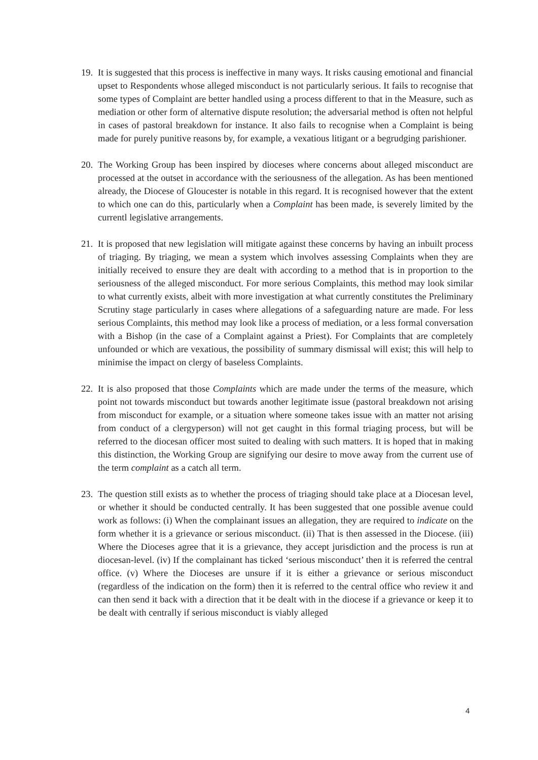19.
It is suggested that this process is ineffective in many ways. It risks causing emotional and financial upset to Respondents whose alleged misconduct is not particularly serious. It fails to recognise that some types of Complaint are better handled using a process different to that in the Measure, such as mediation or other form of alternative dispute resolution; the adversarial method is often not helpful in cases of pastoral breakdown for instance. It also fails to recognise when a Complaint is being made for purely punitive reasons by, for example, a vexatious litigant or a begrudging parishioner.
20.
The Working Group has been inspired by dioceses where concerns about alleged misconduct are processed at the outset in accordance with the seriousness of the allegation. As has been mentioned already, the Diocese of Gloucester is notable in this regard. It is recognised however that the extent to which one can do this, particularly when a Complaint has been made, is severely limited by the currentl legislative arrangements.
21.
It is proposed that new legislation will mitigate against these concerns by having an inbuilt process of triaging. By triaging, we mean a system which involves assessing Complaints when they are initially received to ensure they are dealt with according to a method that is in proportion to the seriousness of the alleged misconduct. For more serious Complaints, this method may look similar to what currently exists, albeit with more investigation at what currently constitutes the Preliminary Scrutiny stage particularly in cases where allegations of a safeguarding nature are made. For less serious Complaints, this method may look like a process of mediation, or a less formal conversation with a Bishop (in the case of a Complaint against a Priest). For Complaints that are completely unfounded or which are vexatious, the possibility of summary dismissal will exist; this will help to minimise the impact on clergy of baseless Complaints.
22.
It is also proposed that those Complaints which are made under the terms of the measure, which point not towards misconduct but towards another legitimate issue (pastoral breakdown not arising from misconduct for example, or a situation where someone takes issue with an matter not arising from conduct of a clergyperson) will not get caught in this formal triaging process, but will be referred to the diocesan officer most suited to dealing with such matters. It is hoped that in making this distinction, the Working Group are signifying our desire to move away from the current use of the term complaint as a catch all term.
23.
The question still exists as to whether the process of triaging should take place at a Diocesan level, or whether it should be conducted centrally. It has been suggested that one possible avenue could work as follows: (i) When the complainant issues an allegation, they are required to indicate on the form whether it is a grievance or serious misconduct. (ii) That is then assessed in the Diocese. (iii) Where the Dioceses agree that it is a grievance, they accept jurisdiction and the process is run at diocesan-level. (iv) If the complainant has ticked ‘serious misconduct’ then it is referred the central office. (v) Where the Dioceses are unsure if it is either a grievance or serious misconduct (regardless of the indication on the form) then it is referred to the central office who review it and can then send it back with a direction that it be dealt with in the diocese if a grievance or keep it to be dealt with centrally if serious misconduct is viably alleged
4